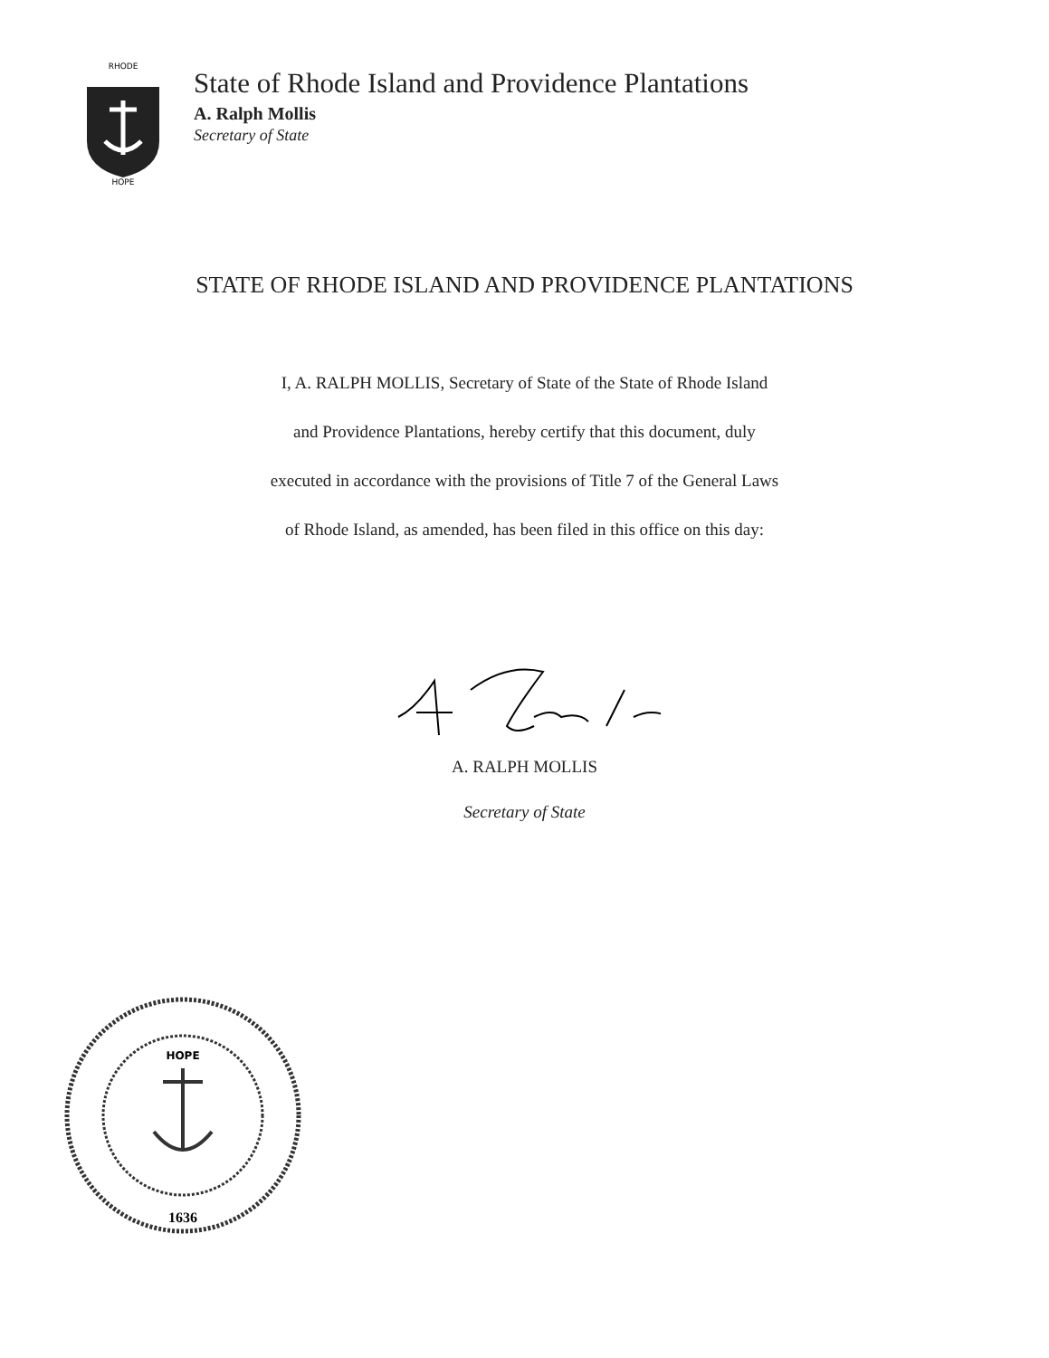RHODE
HOPE
State of Rhode Island and Providence Plantations
A. Ralph Mollis
Secretary of State
STATE OF RHODE ISLAND AND PROVIDENCE PLANTATIONS
I, A. RALPH MOLLIS, Secretary of State of the State of Rhode Island
and Providence Plantations, hereby certify that this document, duly
executed in accordance with the provisions of Title 7 of the General Laws
of Rhode Island, as amended, has been filed in this office on this day:
A. RALPH MOLLIS
Secretary of State
HOPE
1636